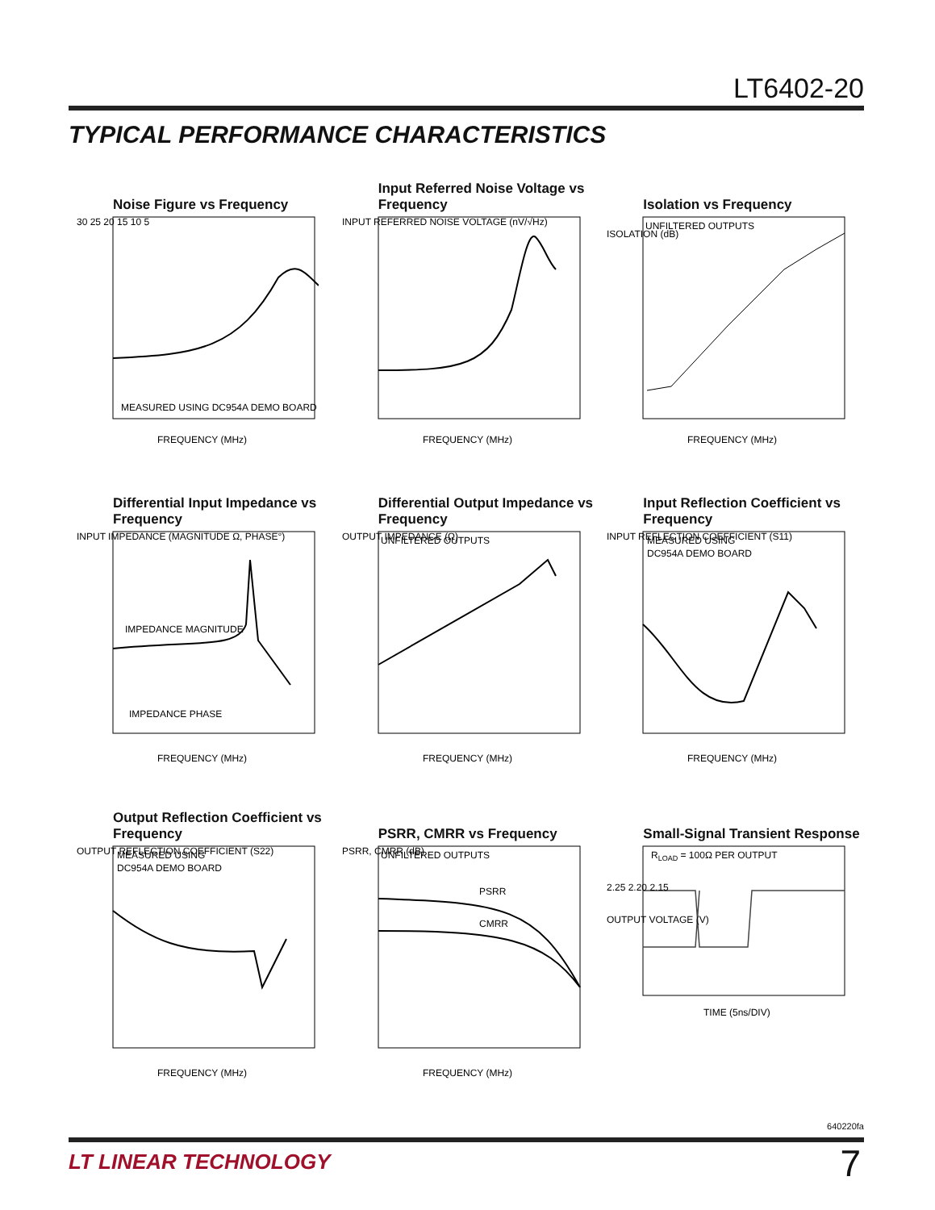LT6402-20
TYPICAL PERFORMANCE CHARACTERISTICS
Noise Figure vs Frequency
MEASURED USING DC954A DEMO BOARD
FREQUENCY (MHz)
30 25 20 15 10 5
Input Referred Noise Voltage vs Frequency
FREQUENCY (MHz)
INPUT REFERRED NOISE VOLTAGE (nV/√Hz)
Isolation vs Frequency
UNFILTERED OUTPUTS
FREQUENCY (MHz)
ISOLATION (dB)
Differential Input Impedance vs Frequency
IMPEDANCE MAGNITUDE
IMPEDANCE PHASE
FREQUENCY (MHz)
INPUT IMPEDANCE (MAGNITUDE Ω, PHASE°)
Differential Output Impedance vs Frequency
UNFILTERED OUTPUTS
FREQUENCY (MHz)
OUTPUT IMPEDANCE (Ω)
Input Reflection Coefficient vs Frequency
MEASURED USING
DC954A DEMO BOARD
FREQUENCY (MHz)
INPUT REFLECTION COEFFICIENT (S11)
Output Reflection Coefficient vs Frequency
MEASURED USING
DC954A DEMO BOARD
FREQUENCY (MHz)
OUTPUT REFLECTION COEFFICIENT (S22)
PSRR, CMRR vs Frequency
UNFILTERED OUTPUTS
PSRR
CMRR
FREQUENCY (MHz)
PSRR, CMRR (dB)
Small-Signal Transient Response
RLOAD = 100Ω PER OUTPUT
2.25 2.20 2.15
TIME (5ns/DIV)
OUTPUT VOLTAGE (V)
640220fa
LT LINEAR TECHNOLOGY 7